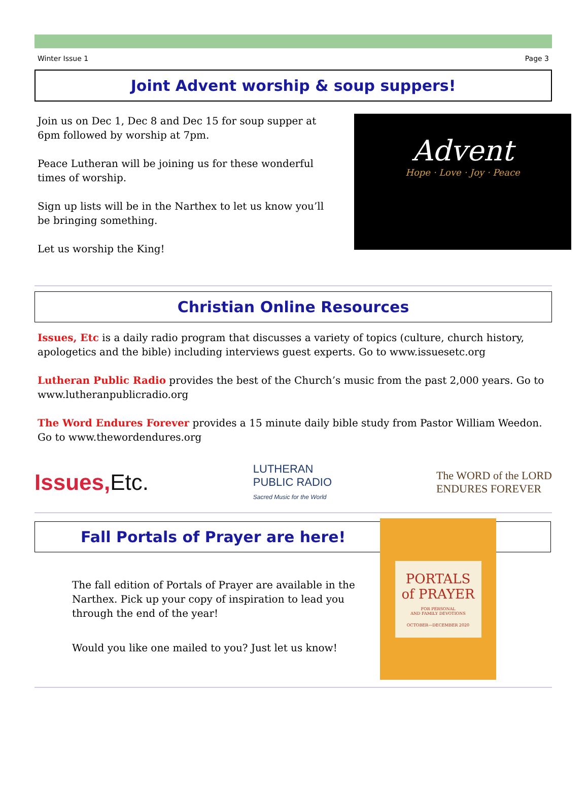Winter Issue 1 Page 3
Joint Advent worship & soup suppers!
Join us on Dec 1, Dec 8 and Dec 15 for soup supper at 6pm followed by worship at 7pm.
Peace Lutheran will be joining us for these wonderful times of worship.
Sign up lists will be in the Narthex to let us know you’ll be bringing something.
Let us worship the King!
Advent
Hope · Love · Joy · Peace
Christian Online Resources
Issues, Etc is a daily radio program that discusses a variety of topics (culture, church history, apologetics and the bible) including interviews guest experts. Go to www.issuesetc.org
Lutheran Public Radio provides the best of the Church’s music from the past 2,000 years. Go to www.lutheranpublicradio.org
The Word Endures Forever provides a 15 minute daily bible study from Pastor William Weedon. Go to www.thewordendures.org
Issues,Etc.
LUTHERAN
PUBLIC RADIO
Sacred Music for the World
The WORD of the LORD
ENDURES FOREVER
Fall Portals of Prayer are here!
The fall edition of Portals of Prayer are available in the Narthex. Pick up your copy of inspiration to lead you through the end of the year!
Would you like one mailed to you? Just let us know!
PORTALS
of PRAYER
FOR PERSONAL
AND FAMILY DEVOTIONS
OCTOBER—DECEMBER 2020